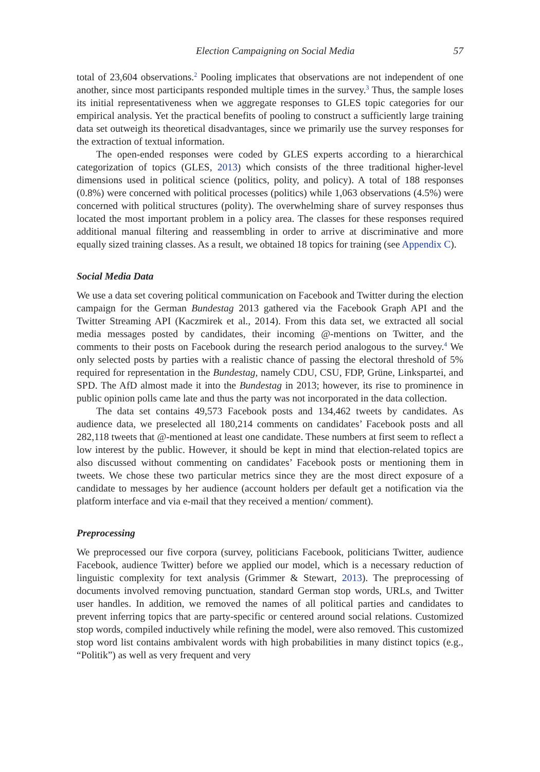Election Campaigning on Social Media 57
total of 23,604 observations.<sup>2</sup> Pooling implicates that observations are not independent of one another, since most participants responded multiple times in the survey.<sup>3</sup> Thus, the sample loses its initial representativeness when we aggregate responses to GLES topic categories for our empirical analysis. Yet the practical benefits of pooling to construct a sufficiently large training data set outweigh its theoretical disadvantages, since we primarily use the survey responses for the extraction of textual information.
The open-ended responses were coded by GLES experts according to a hierarchical categorization of topics (GLES, 2013) which consists of the three traditional higher-level dimensions used in political science (politics, polity, and policy). A total of 188 responses (0.8%) were concerned with political processes (politics) while 1,063 observations (4.5%) were concerned with political structures (polity). The overwhelming share of survey responses thus located the most important problem in a policy area. The classes for these responses required additional manual filtering and reassembling in order to arrive at discriminative and more equally sized training classes. As a result, we obtained 18 topics for training (see Appendix C).
Social Media Data
We use a data set covering political communication on Facebook and Twitter during the election campaign for the German Bundestag 2013 gathered via the Facebook Graph API and the Twitter Streaming API (Kaczmirek et al., 2014). From this data set, we extracted all social media messages posted by candidates, their incoming @-mentions on Twitter, and the comments to their posts on Facebook during the research period analogous to the survey.<sup>4</sup> We only selected posts by parties with a realistic chance of passing the electoral threshold of 5% required for representation in the Bundestag, namely CDU, CSU, FDP, Grüne, Linkspartei, and SPD. The AfD almost made it into the Bundestag in 2013; however, its rise to prominence in public opinion polls came late and thus the party was not incorporated in the data collection.
The data set contains 49,573 Facebook posts and 134,462 tweets by candidates. As audience data, we preselected all 180,214 comments on candidates’ Facebook posts and all 282,118 tweets that @-mentioned at least one candidate. These numbers at first seem to reflect a low interest by the public. However, it should be kept in mind that election-related topics are also discussed without commenting on candidates’ Facebook posts or mentioning them in tweets. We chose these two particular metrics since they are the most direct exposure of a candidate to messages by her audience (account holders per default get a notification via the platform interface and via e-mail that they received a mention/ comment).
Preprocessing
We preprocessed our five corpora (survey, politicians Facebook, politicians Twitter, audience Facebook, audience Twitter) before we applied our model, which is a necessary reduction of linguistic complexity for text analysis (Grimmer & Stewart, 2013). The preprocessing of documents involved removing punctuation, standard German stop words, URLs, and Twitter user handles. In addition, we removed the names of all political parties and candidates to prevent inferring topics that are party-specific or centered around social relations. Customized stop words, compiled inductively while refining the model, were also removed. This customized stop word list contains ambivalent words with high probabilities in many distinct topics (e.g., “Politik”) as well as very frequent and very